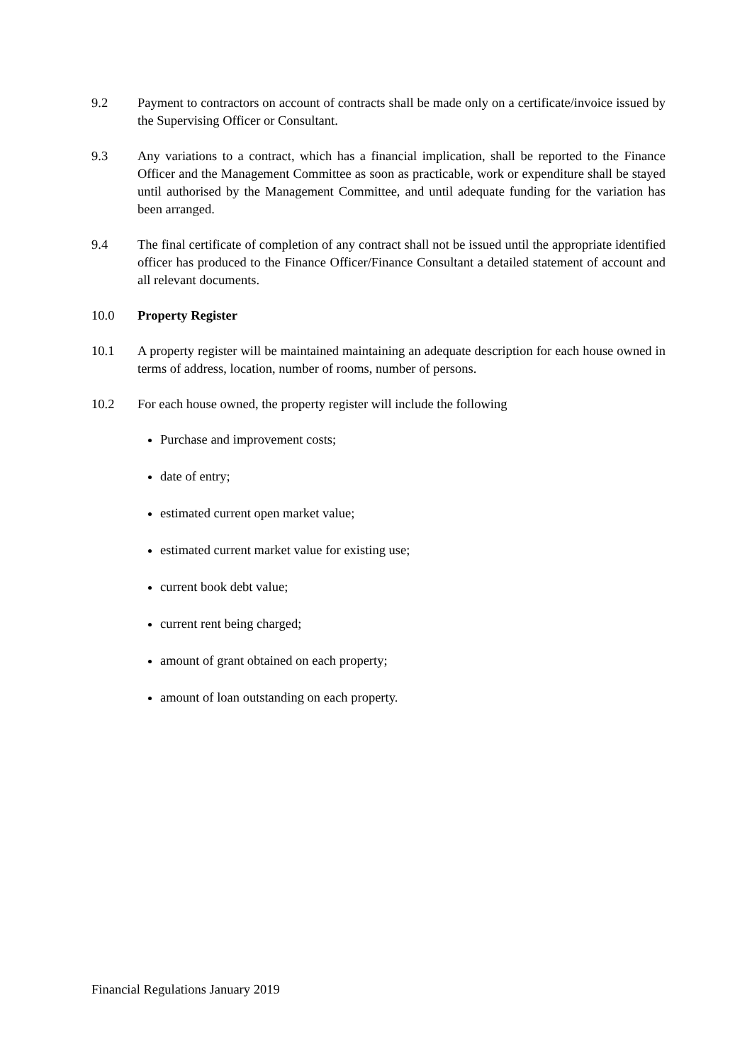9.2 Payment to contractors on account of contracts shall be made only on a certificate/invoice issued by the Supervising Officer or Consultant.
9.3 Any variations to a contract, which has a financial implication, shall be reported to the Finance Officer and the Management Committee as soon as practicable, work or expenditure shall be stayed until authorised by the Management Committee, and until adequate funding for the variation has been arranged.
9.4 The final certificate of completion of any contract shall not be issued until the appropriate identified officer has produced to the Finance Officer/Finance Consultant a detailed statement of account and all relevant documents.
10.0 Property Register
10.1 A property register will be maintained maintaining an adequate description for each house owned in terms of address, location, number of rooms, number of persons.
10.2 For each house owned, the property register will include the following
Purchase and improvement costs;
date of entry;
estimated current open market value;
estimated current market value for existing use;
current book debt value;
current rent being charged;
amount of grant obtained on each property;
amount of loan outstanding on each property.
Financial Regulations January 2019